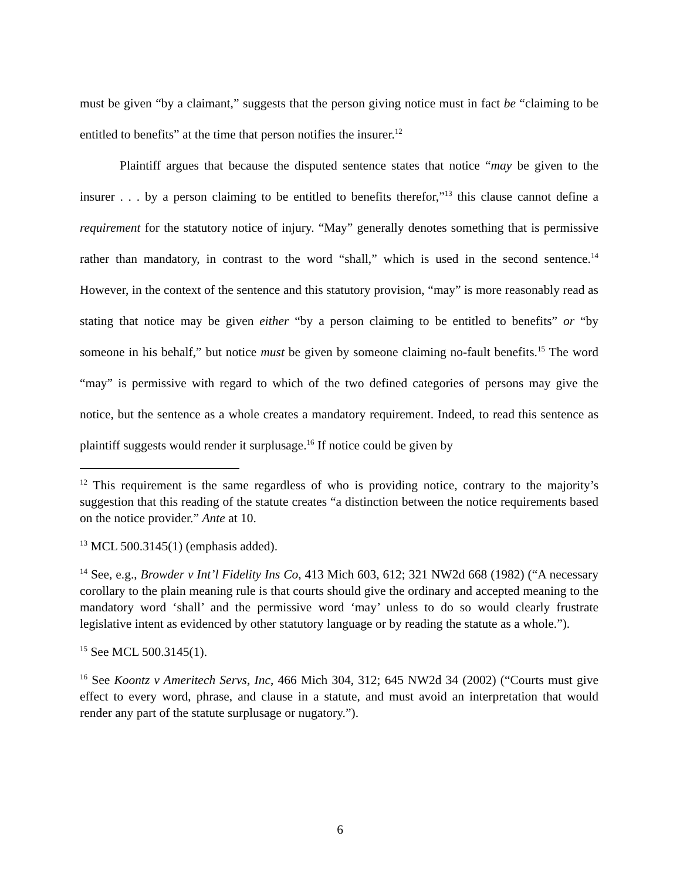must be given “by a claimant,” suggests that the person giving notice must in fact be “claiming to be entitled to benefits” at the time that person notifies the insurer.<sup>12</sup>
Plaintiff argues that because the disputed sentence states that notice “may be given to the insurer . . . by a person claiming to be entitled to benefits therefor,”<sup>13</sup> this clause cannot define a requirement for the statutory notice of injury. “May” generally denotes something that is permissive rather than mandatory, in contrast to the word “shall,” which is used in the second sentence.<sup>14</sup> However, in the context of the sentence and this statutory provision, “may” is more reasonably read as stating that notice may be given either “by a person claiming to be entitled to benefits” or “by someone in his behalf,” but notice must be given by someone claiming no-fault benefits.<sup>15</sup> The word “may” is permissive with regard to which of the two defined categories of persons may give the notice, but the sentence as a whole creates a mandatory requirement. Indeed, to read this sentence as plaintiff suggests would render it surplusage.<sup>16</sup> If notice could be given by
<sup>12</sup> This requirement is the same regardless of who is providing notice, contrary to the majority’s suggestion that this reading of the statute creates “a distinction between the notice requirements based on the notice provider.” Ante at 10.
<sup>13</sup> MCL 500.3145(1) (emphasis added).
<sup>14</sup> See, e.g., Browder v Int’l Fidelity Ins Co, 413 Mich 603, 612; 321 NW2d 668 (1982) (“A necessary corollary to the plain meaning rule is that courts should give the ordinary and accepted meaning to the mandatory word ‘shall’ and the permissive word ‘may’ unless to do so would clearly frustrate legislative intent as evidenced by other statutory language or by reading the statute as a whole.”).
<sup>15</sup> See MCL 500.3145(1).
<sup>16</sup> See Koontz v Ameritech Servs, Inc, 466 Mich 304, 312; 645 NW2d 34 (2002) (“Courts must give effect to every word, phrase, and clause in a statute, and must avoid an interpretation that would render any part of the statute surplusage or nugatory.”).
6